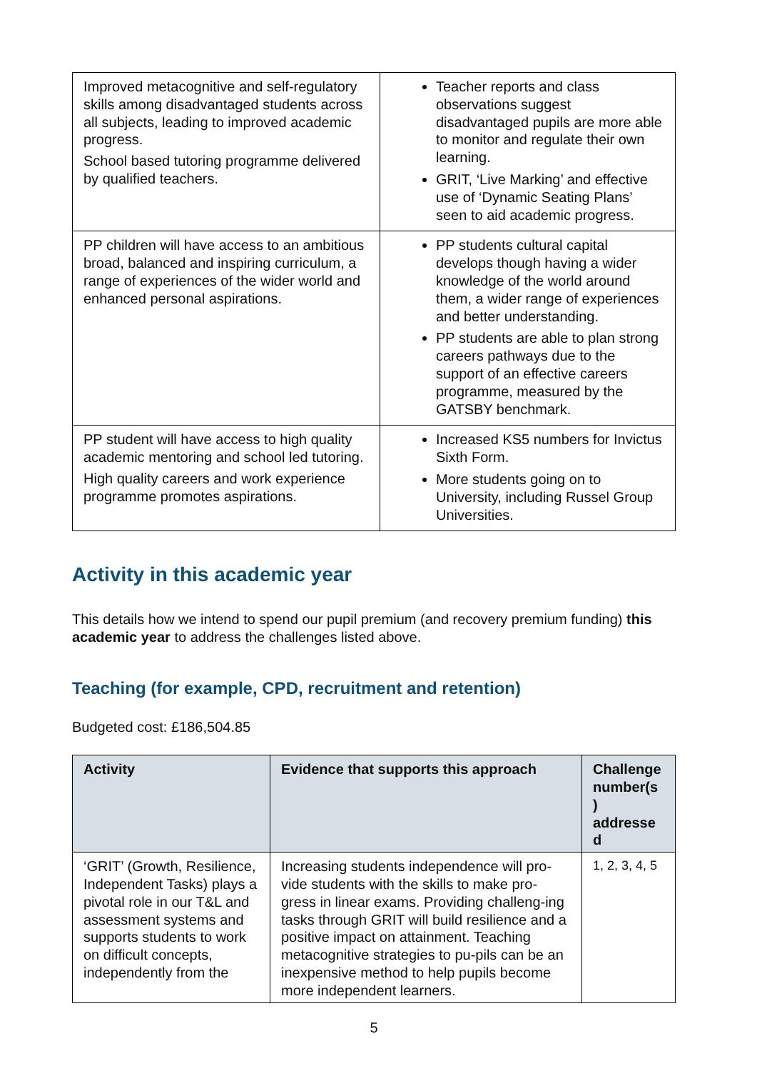| Improved metacognitive and self-regulatory skills among disadvantaged students across all subjects, leading to improved academic progress. School based tutoring programme delivered by qualified teachers. | Teacher reports and class observations suggest disadvantaged pupils are more able to monitor and regulate their own learning. GRIT, ‘Live Marking’ and effective use of ‘Dynamic Seating Plans’ seen to aid academic progress. |
| PP children will have access to an ambitious broad, balanced and inspiring curriculum, a range of experiences of the wider world and enhanced personal aspirations. | PP students cultural capital develops though having a wider knowledge of the world around them, a wider range of experiences and better understanding. PP students are able to plan strong careers pathways due to the support of an effective careers programme, measured by the GATSBY benchmark. |
| PP student will have access to high quality academic mentoring and school led tutoring. High quality careers and work experience programme promotes aspirations. | Increased KS5 numbers for Invictus Sixth Form. More students going on to University, including Russel Group Universities. |
Activity in this academic year
This details how we intend to spend our pupil premium (and recovery premium funding) this academic year to address the challenges listed above.
Teaching (for example, CPD, recruitment and retention)
Budgeted cost: £186,504.85
| Activity | Evidence that supports this approach | Challenge number(s ) addresse d |
| --- | --- | --- |
| ‘GRIT’ (Growth, Resilience, Independent Tasks) plays a pivotal role in our T&L and assessment systems and supports students to work on difficult concepts, independently from the | Increasing students independence will pro-vide students with the skills to make pro-gress in linear exams. Providing challeng-ing tasks through GRIT will build resilience and a positive impact on attainment. Teaching metacognitive strategies to pu-pils can be an inexpensive method to help pupils become more independent learners. | 1, 2, 3, 4, 5 |
5